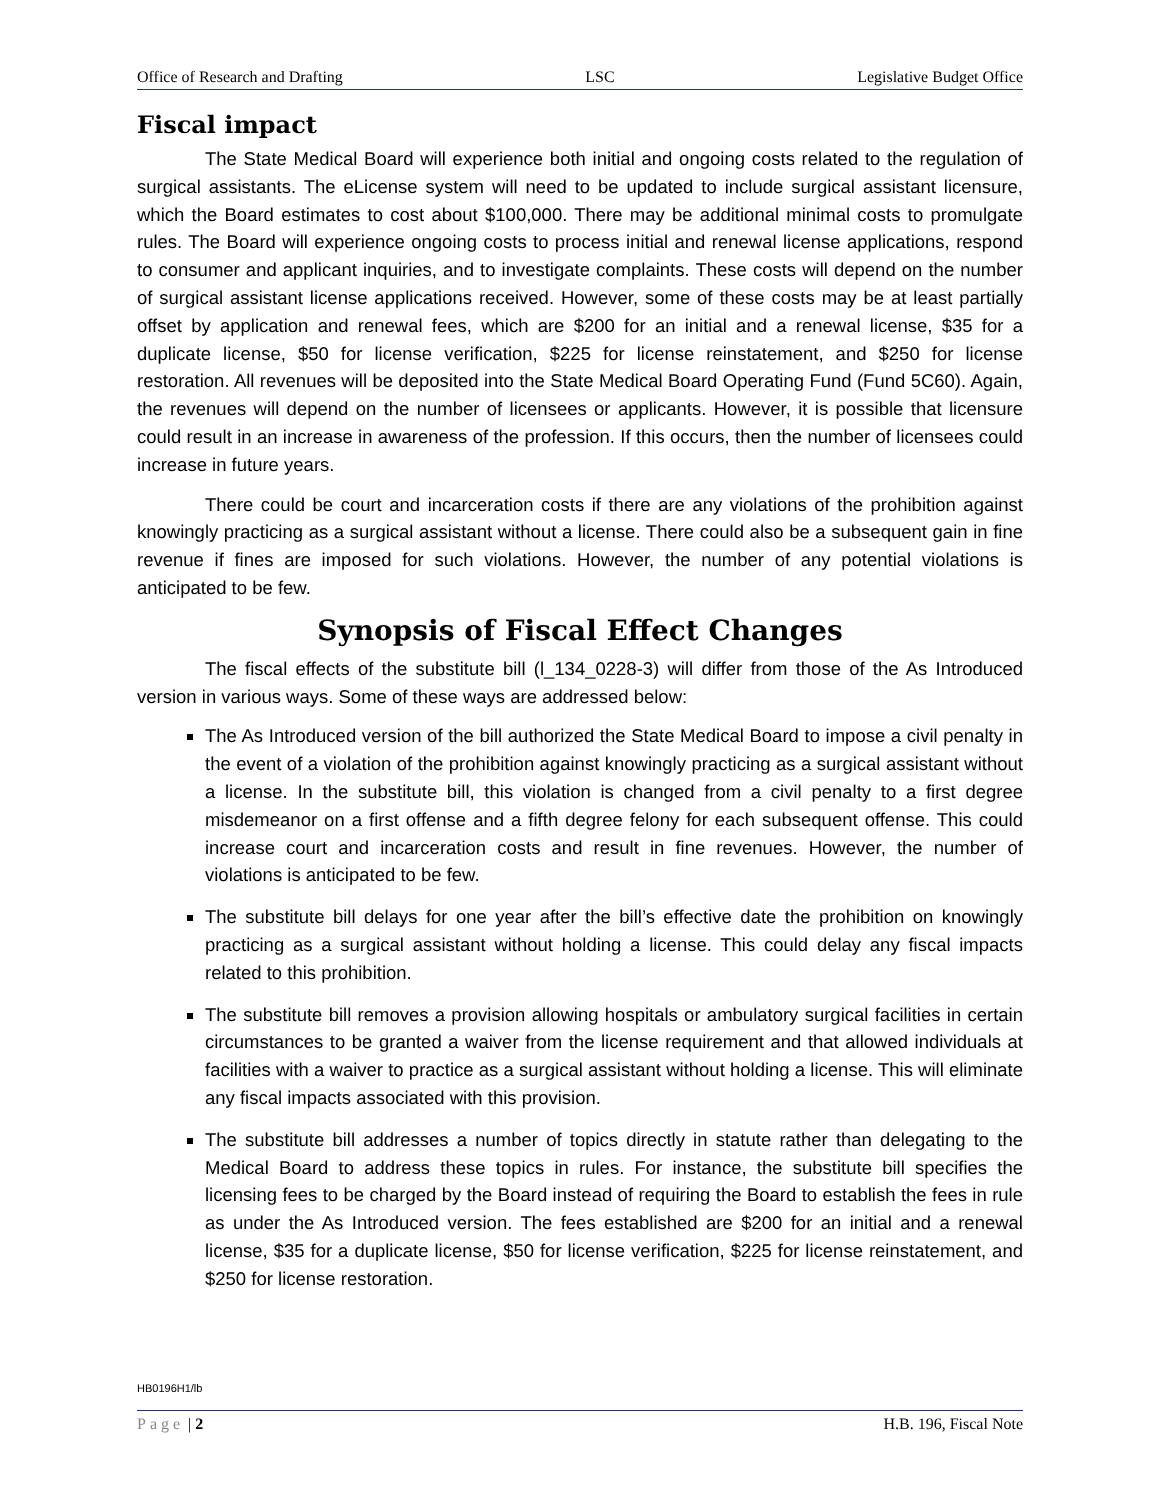Office of Research and Drafting LSC Legislative Budget Office
Fiscal impact
The State Medical Board will experience both initial and ongoing costs related to the regulation of surgical assistants. The eLicense system will need to be updated to include surgical assistant licensure, which the Board estimates to cost about $100,000. There may be additional minimal costs to promulgate rules. The Board will experience ongoing costs to process initial and renewal license applications, respond to consumer and applicant inquiries, and to investigate complaints. These costs will depend on the number of surgical assistant license applications received. However, some of these costs may be at least partially offset by application and renewal fees, which are $200 for an initial and a renewal license, $35 for a duplicate license, $50 for license verification, $225 for license reinstatement, and $250 for license restoration. All revenues will be deposited into the State Medical Board Operating Fund (Fund 5C60). Again, the revenues will depend on the number of licensees or applicants. However, it is possible that licensure could result in an increase in awareness of the profession. If this occurs, then the number of licensees could increase in future years.
There could be court and incarceration costs if there are any violations of the prohibition against knowingly practicing as a surgical assistant without a license. There could also be a subsequent gain in fine revenue if fines are imposed for such violations. However, the number of any potential violations is anticipated to be few.
Synopsis of Fiscal Effect Changes
The fiscal effects of the substitute bill (l_134_0228-3) will differ from those of the As Introduced version in various ways. Some of these ways are addressed below:
The As Introduced version of the bill authorized the State Medical Board to impose a civil penalty in the event of a violation of the prohibition against knowingly practicing as a surgical assistant without a license. In the substitute bill, this violation is changed from a civil penalty to a first degree misdemeanor on a first offense and a fifth degree felony for each subsequent offense. This could increase court and incarceration costs and result in fine revenues. However, the number of violations is anticipated to be few.
The substitute bill delays for one year after the bill’s effective date the prohibition on knowingly practicing as a surgical assistant without holding a license. This could delay any fiscal impacts related to this prohibition.
The substitute bill removes a provision allowing hospitals or ambulatory surgical facilities in certain circumstances to be granted a waiver from the license requirement and that allowed individuals at facilities with a waiver to practice as a surgical assistant without holding a license. This will eliminate any fiscal impacts associated with this provision.
The substitute bill addresses a number of topics directly in statute rather than delegating to the Medical Board to address these topics in rules. For instance, the substitute bill specifies the licensing fees to be charged by the Board instead of requiring the Board to establish the fees in rule as under the As Introduced version. The fees established are $200 for an initial and a renewal license, $35 for a duplicate license, $50 for license verification, $225 for license reinstatement, and $250 for license restoration.
HB0196H1/lb
Page | 2 H.B. 196, Fiscal Note